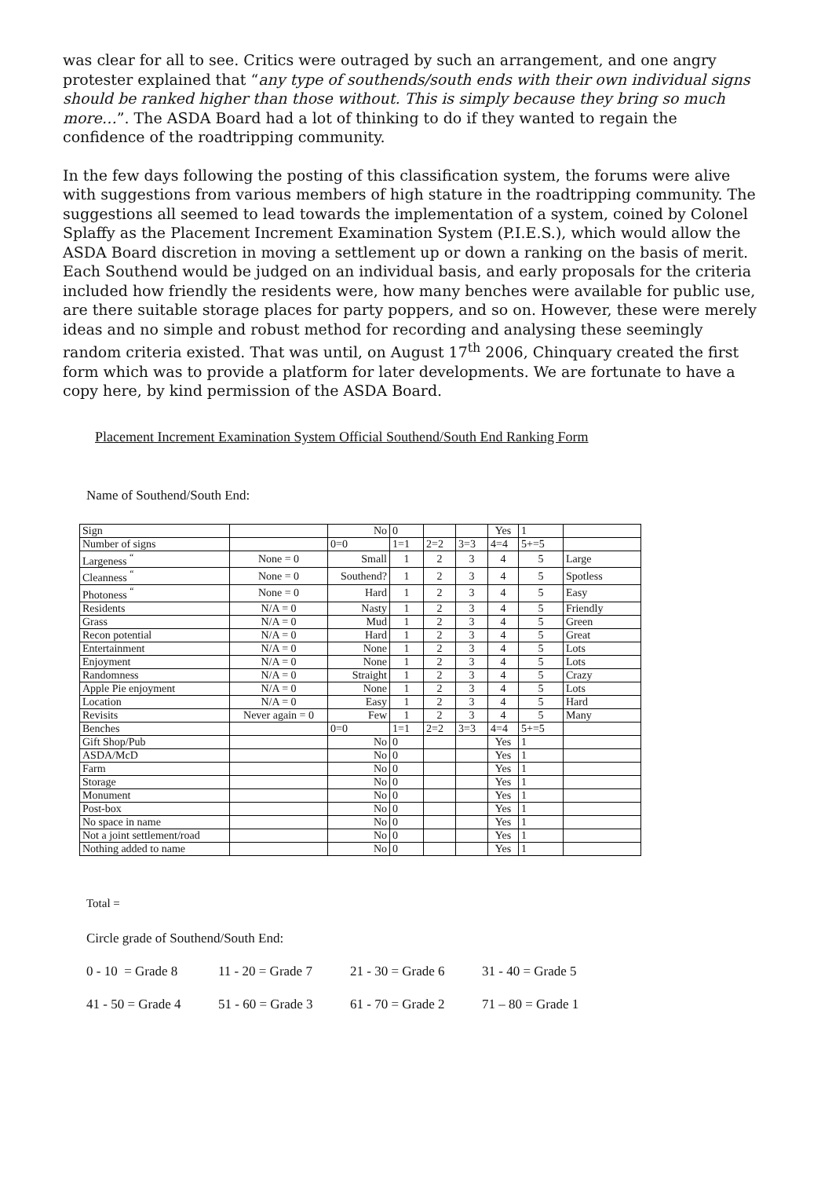was clear for all to see. Critics were outraged by such an arrangement, and one angry protester explained that “any type of southends/south ends with their own individual signs should be ranked higher than those without. This is simply because they bring so much more…”. The ASDA Board had a lot of thinking to do if they wanted to regain the confidence of the roadtripping community.
In the few days following the posting of this classification system, the forums were alive with suggestions from various members of high stature in the roadtripping community. The suggestions all seemed to lead towards the implementation of a system, coined by Colonel Splaffy as the Placement Increment Examination System (P.I.E.S.), which would allow the ASDA Board discretion in moving a settlement up or down a ranking on the basis of merit. Each Southend would be judged on an individual basis, and early proposals for the criteria included how friendly the residents were, how many benches were available for public use, are there suitable storage places for party poppers, and so on. However, these were merely ideas and no simple and robust method for recording and analysing these seemingly random criteria existed. That was until, on August 17<sup>th</sup> 2006, Chinquary created the first form which was to provide a platform for later developments. We are fortunate to have a copy here, by kind permission of the ASDA Board.
Placement Increment Examination System Official Southend/South End Ranking Form
Name of Southend/South End:
| Sign | | No | 0 | | | Yes | 1 | |
| Number of signs | | 0=0 | 1=1 | 2=2 | 3=3 | 4=4 | 5+=5 | |
| Largeness <sup>“</sup> | None = 0 | Small | 1 | 2 | 3 | 4 | 5 | Large |
| Cleanness <sup>“</sup> | None = 0 | Southend? | 1 | 2 | 3 | 4 | 5 | Spotless |
| Photoness <sup>“</sup> | None = 0 | Hard | 1 | 2 | 3 | 4 | 5 | Easy |
| Residents | N/A = 0 | Nasty | 1 | 2 | 3 | 4 | 5 | Friendly |
| Grass | N/A = 0 | Mud | 1 | 2 | 3 | 4 | 5 | Green |
| Recon potential | N/A = 0 | Hard | 1 | 2 | 3 | 4 | 5 | Great |
| Entertainment | N/A = 0 | None | 1 | 2 | 3 | 4 | 5 | Lots |
| Enjoyment | N/A = 0 | None | 1 | 2 | 3 | 4 | 5 | Lots |
| Randomness | N/A = 0 | Straight | 1 | 2 | 3 | 4 | 5 | Crazy |
| Apple Pie enjoyment | N/A = 0 | None | 1 | 2 | 3 | 4 | 5 | Lots |
| Location | N/A = 0 | Easy | 1 | 2 | 3 | 4 | 5 | Hard |
| Revisits | Never again = 0 | Few | 1 | 2 | 3 | 4 | 5 | Many |
| Benches | | 0=0 | 1=1 | 2=2 | 3=3 | 4=4 | 5+=5 | |
| Gift Shop/Pub | | No | 0 | | | Yes | 1 | |
| ASDA/McD | | No | 0 | | | Yes | 1 | |
| Farm | | No | 0 | | | Yes | 1 | |
| Storage | | No | 0 | | | Yes | 1 | |
| Monument | | No | 0 | | | Yes | 1 | |
| Post-box | | No | 0 | | | Yes | 1 | |
| No space in name | | No | 0 | | | Yes | 1 | |
| Not a joint settlement/road | | No | 0 | | | Yes | 1 | |
| Nothing added to name | | No | 0 | | | Yes | 1 | |
Total =
Circle grade of Southend/South End:
0 - 10 = Grade 8 11 - 20 = Grade 7 21 - 30 = Grade 6 31 - 40 = Grade 5
41 - 50 = Grade 4 51 - 60 = Grade 3 61 - 70 = Grade 2 71 – 80 = Grade 1